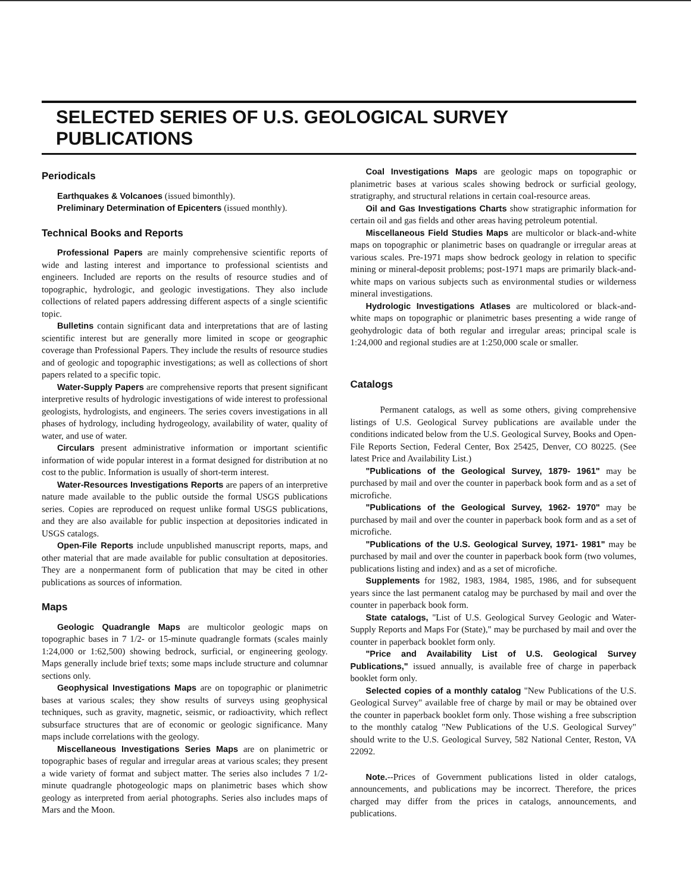SELECTED SERIES OF U.S. GEOLOGICAL SURVEY PUBLICATIONS
Periodicals
Earthquakes & Volcanoes (issued bimonthly).
Preliminary Determination of Epicenters (issued monthly).
Technical Books and Reports
Professional Papers are mainly comprehensive scientific reports of wide and lasting interest and importance to professional scientists and engineers. Included are reports on the results of resource studies and of topographic, hydrologic, and geologic investigations. They also include collections of related papers addressing different aspects of a single scientific topic.
Bulletins contain significant data and interpretations that are of lasting scientific interest but are generally more limited in scope or geographic coverage than Professional Papers. They include the results of resource studies and of geologic and topographic investigations; as well as collections of short papers related to a specific topic.
Water-Supply Papers are comprehensive reports that present significant interpretive results of hydrologic investigations of wide interest to professional geologists, hydrologists, and engineers. The series covers investigations in all phases of hydrology, including hydrogeology, availability of water, quality of water, and use of water.
Circulars present administrative information or important scientific information of wide popular interest in a format designed for distribution at no cost to the public. Information is usually of short-term interest.
Water-Resources Investigations Reports are papers of an interpretive nature made available to the public outside the formal USGS publications series. Copies are reproduced on request unlike formal USGS publications, and they are also available for public inspection at depositories indicated in USGS catalogs.
Open-File Reports include unpublished manuscript reports, maps, and other material that are made available for public consultation at depositories. They are a nonpermanent form of publication that may be cited in other publications as sources of information.
Maps
Geologic Quadrangle Maps are multicolor geologic maps on topographic bases in 7 1/2- or 15-minute quadrangle formats (scales mainly 1:24,000 or 1:62,500) showing bedrock, surficial, or engineering geology. Maps generally include brief texts; some maps include structure and columnar sections only.
Geophysical Investigations Maps are on topographic or planimetric bases at various scales; they show results of surveys using geophysical techniques, such as gravity, magnetic, seismic, or radioactivity, which reflect subsurface structures that are of economic or geologic significance. Many maps include correlations with the geology.
Miscellaneous Investigations Series Maps are on planimetric or topographic bases of regular and irregular areas at various scales; they present a wide variety of format and subject matter. The series also includes 7 1/2-minute quadrangle photogeologic maps on planimetric bases which show geology as interpreted from aerial photographs. Series also includes maps of Mars and the Moon.
Coal Investigations Maps are geologic maps on topographic or planimetric bases at various scales showing bedrock or surficial geology, stratigraphy, and structural relations in certain coal-resource areas.
Oil and Gas Investigations Charts show stratigraphic information for certain oil and gas fields and other areas having petroleum potential.
Miscellaneous Field Studies Maps are multicolor or black-and-white maps on topographic or planimetric bases on quadrangle or irregular areas at various scales. Pre-1971 maps show bedrock geology in relation to specific mining or mineral-deposit problems; post-1971 maps are primarily black-and-white maps on various subjects such as environmental studies or wilderness mineral investigations.
Hydrologic Investigations Atlases are multicolored or black-and-white maps on topographic or planimetric bases presenting a wide range of geohydrologic data of both regular and irregular areas; principal scale is 1:24,000 and regional studies are at 1:250,000 scale or smaller.
Catalogs
Permanent catalogs, as well as some others, giving comprehensive listings of U.S. Geological Survey publications are available under the conditions indicated below from the U.S. Geological Survey, Books and Open-File Reports Section, Federal Center, Box 25425, Denver, CO 80225. (See latest Price and Availability List.)
"Publications of the Geological Survey, 1879- 1961" may be purchased by mail and over the counter in paperback book form and as a set of microfiche.
"Publications of the Geological Survey, 1962- 1970" may be purchased by mail and over the counter in paperback book form and as a set of microfiche.
"Publications of the U.S. Geological Survey, 1971- 1981" may be purchased by mail and over the counter in paperback book form (two volumes, publications listing and index) and as a set of microfiche.
Supplements for 1982, 1983, 1984, 1985, 1986, and for subsequent years since the last permanent catalog may be purchased by mail and over the counter in paperback book form.
State catalogs, "List of U.S. Geological Survey Geologic and Water-Supply Reports and Maps For (State)," may be purchased by mail and over the counter in paperback booklet form only.
"Price and Availability List of U.S. Geological Survey Publications," issued annually, is available free of charge in paperback booklet form only.
Selected copies of a monthly catalog "New Publications of the U.S. Geological Survey" available free of charge by mail or may be obtained over the counter in paperback booklet form only. Those wishing a free subscription to the monthly catalog "New Publications of the U.S. Geological Survey" should write to the U.S. Geological Survey, 582 National Center, Reston, VA 22092.
Note.--Prices of Government publications listed in older catalogs, announcements, and publications may be incorrect. Therefore, the prices charged may differ from the prices in catalogs, announcements, and publications.